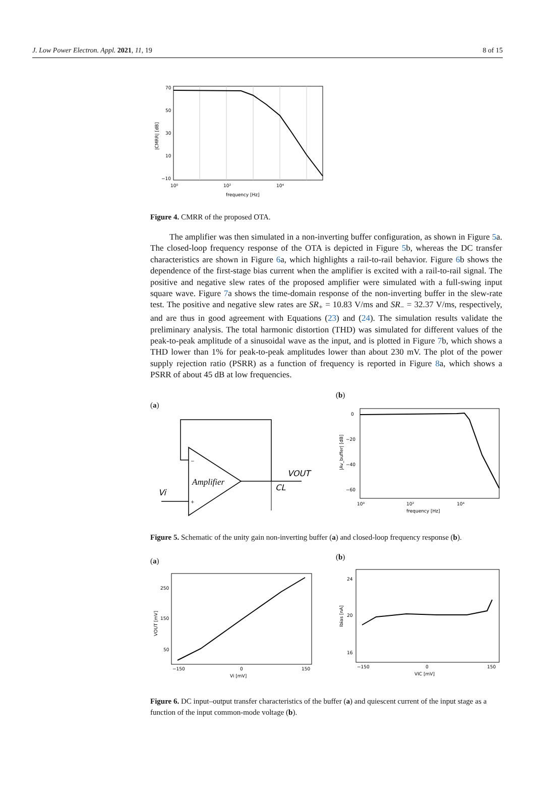J. Low Power Electron. Appl. 2021, 11, 19 8 of 15
70
50
30
10
−10
10⁰
10²
10⁴
frequency [Hz]
|CMRR| [dB]
Figure 4. CMRR of the proposed OTA.
The amplifier was then simulated in a non-inverting buffer configuration, as shown in Figure 5a. The closed-loop frequency response of the OTA is depicted in Figure 5b, whereas the DC transfer characteristics are shown in Figure 6a, which highlights a rail-to-rail behavior. Figure 6b shows the dependence of the first-stage bias current when the amplifier is excited with a rail-to-rail signal. The positive and negative slew rates of the proposed amplifier were simulated with a full-swing input square wave. Figure 7a shows the time-domain response of the non-inverting buffer in the slew-rate test. The positive and negative slew rates are SR<sub>+</sub> = 10.83 V/ms and SR<sub>−</sub> = 32.37 V/ms, respectively, and are thus in good agreement with Equations (23) and (24). The simulation results validate the preliminary analysis. The total harmonic distortion (THD) was simulated for different values of the peak-to-peak amplitude of a sinusoidal wave as the input, and is plotted in Figure 7b, which shows a THD lower than 1% for peak-to-peak amplitudes lower than about 230 mV. The plot of the power supply rejection ratio (PSRR) as a function of frequency is reported in Figure 8a, which shows a PSRR of about 45 dB at low frequencies.
(a)
Amplifier
VOUT
CL
Vi
−
+
(b)
0
−20
−40
−60
10⁰
10²
10⁴
frequency [Hz]
|Av_buffer| [dB]
Figure 5. Schematic of the unity gain non-inverting buffer (a) and closed-loop frequency response (b).
(a)
250
150
50
−150
0
150
Vi [mV]
VOUT [mV]
(b)
24
20
16
−150
0
150
VIC [mV]
Ibias [nA]
Figure 6. DC input–output transfer characteristics of the buffer (a) and quiescent current of the input stage as a function of the input common-mode voltage (b).